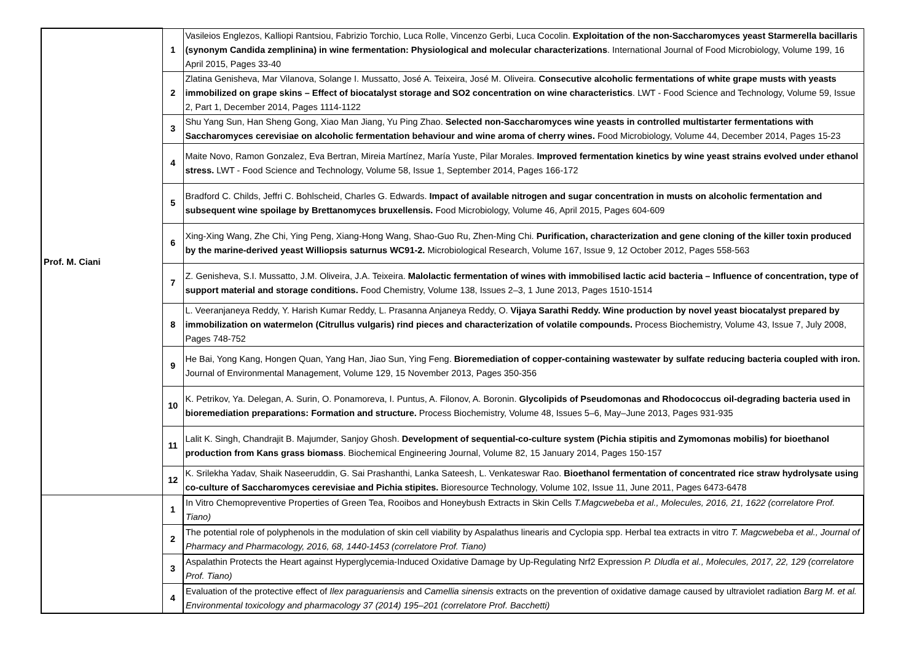| Prof. M. Ciani | 1 | Vasileios Englezos, Kalliopi Rantsiou, Fabrizio Torchio, Luca Rolle, Vincenzo Gerbi, Luca Cocolin. Exploitation of the non-Saccharomyces yeast Starmerella bacillaris (synonym Candida zemplinina) in wine fermentation: Physiological and molecular characterizations . International Journal of Food Microbiology, Volume 199, 16 April 2015, Pages 33-40 |
| | 2 | Zlatina Genisheva, Mar Vilanova, Solange I. Mussatto, José A. Teixeira, José M. Oliveira. Consecutive alcoholic fermentations of white grape musts with yeasts immobilized on grape skins – Effect of biocatalyst storage and SO2 concentration on wine characteristics . LWT - Food Science and Technology, Volume 59, Issue 2, Part 1, December 2014, Pages 1114-1122 |
| | 3 | Shu Yang Sun, Han Sheng Gong, Xiao Man Jiang, Yu Ping Zhao. Selected non-Saccharomyces wine yeasts in controlled multistarter fermentations with Saccharomyces cerevisiae on alcoholic fermentation behaviour and wine aroma of cherry wines. Food Microbiology, Volume 44, December 2014, Pages 15-23 |
| | 4 | Maite Novo, Ramon Gonzalez, Eva Bertran, Mireia Martínez, María Yuste, Pilar Morales. Improved fermentation kinetics by wine yeast strains evolved under ethanol stress. LWT - Food Science and Technology, Volume 58, Issue 1, September 2014, Pages 166-172 |
| | 5 | Bradford C. Childs, Jeffri C. Bohlscheid, Charles G. Edwards. Impact of available nitrogen and sugar concentration in musts on alcoholic fermentation and subsequent wine spoilage by Brettanomyces bruxellensis. Food Microbiology, Volume 46, April 2015, Pages 604-609 |
| | 6 | Xing-Xing Wang, Zhe Chi, Ying Peng, Xiang-Hong Wang, Shao-Guo Ru, Zhen-Ming Chi. Purification, characterization and gene cloning of the killer toxin produced by the marine-derived yeast Williopsis saturnus WC91-2. Microbiological Research, Volume 167, Issue 9, 12 October 2012, Pages 558-563 |
| | 7 | Z. Genisheva, S.I. Mussatto, J.M. Oliveira, J.A. Teixeira. Malolactic fermentation of wines with immobilised lactic acid bacteria – Influence of concentration, type of support material and storage conditions. Food Chemistry, Volume 138, Issues 2–3, 1 June 2013, Pages 1510-1514 |
| | 8 | L. Veeranjaneya Reddy, Y. Harish Kumar Reddy, L. Prasanna Anjaneya Reddy, O. Vijaya Sarathi Reddy. Wine production by novel yeast biocatalyst prepared by immobilization on watermelon (Citrullus vulgaris) rind pieces and characterization of volatile compounds. Process Biochemistry, Volume 43, Issue 7, July 2008, Pages 748-752 |
| | 9 | He Bai, Yong Kang, Hongen Quan, Yang Han, Jiao Sun, Ying Feng. Bioremediation of copper-containing wastewater by sulfate reducing bacteria coupled with iron. Journal of Environmental Management, Volume 129, 15 November 2013, Pages 350-356 |
| | 10 | K. Petrikov, Ya. Delegan, A. Surin, O. Ponamoreva, I. Puntus, A. Filonov, A. Boronin. Glycolipids of Pseudomonas and Rhodococcus oil-degrading bacteria used in bioremediation preparations: Formation and structure. Process Biochemistry, Volume 48, Issues 5–6, May–June 2013, Pages 931-935 |
| | 11 | Lalit K. Singh, Chandrajit B. Majumder, Sanjoy Ghosh. Development of sequential-co-culture system (Pichia stipitis and Zymomonas mobilis) for bioethanol production from Kans grass biomass . Biochemical Engineering Journal, Volume 82, 15 January 2014, Pages 150-157 |
| | 12 | K. Srilekha Yadav, Shaik Naseeruddin, G. Sai Prashanthi, Lanka Sateesh, L. Venkateswar Rao. Bioethanol fermentation of concentrated rice straw hydrolysate using co-culture of Saccharomyces cerevisiae and Pichia stipites. Bioresource Technology, Volume 102, Issue 11, June 2011, Pages 6473-6478 |
| | 1 | In Vitro Chemopreventive Properties of Green Tea, Rooibos and Honeybush Extracts in Skin Cells T.Magcwebeba et al., Molecules, 2016, 21, 1622 (correlatore Prof. Tiano) |
| | 2 | The potential role of polyphenols in the modulation of skin cell viability by Aspalathus linearis and Cyclopia spp. Herbal tea extracts in vitro T. Magcwebeba et al., Journal of Pharmacy and Pharmacology, 2016, 68, 1440-1453 (correlatore Prof. Tiano) |
| | 3 | Aspalathin Protects the Heart against Hyperglycemia-Induced Oxidative Damage by Up-Regulating Nrf2 Expression P. Dludla et al., Molecules, 2017, 22, 129 (correlatore Prof. Tiano) |
| | 4 | Evaluation of the protective effect of Ilex paraguariensis and Camellia sinensis extracts on the prevention of oxidative damage caused by ultraviolet radiation Barg M. et al. Environmental toxicology and pharmacology 37 (2014) 195–201 (correlatore Prof. Bacchetti) |